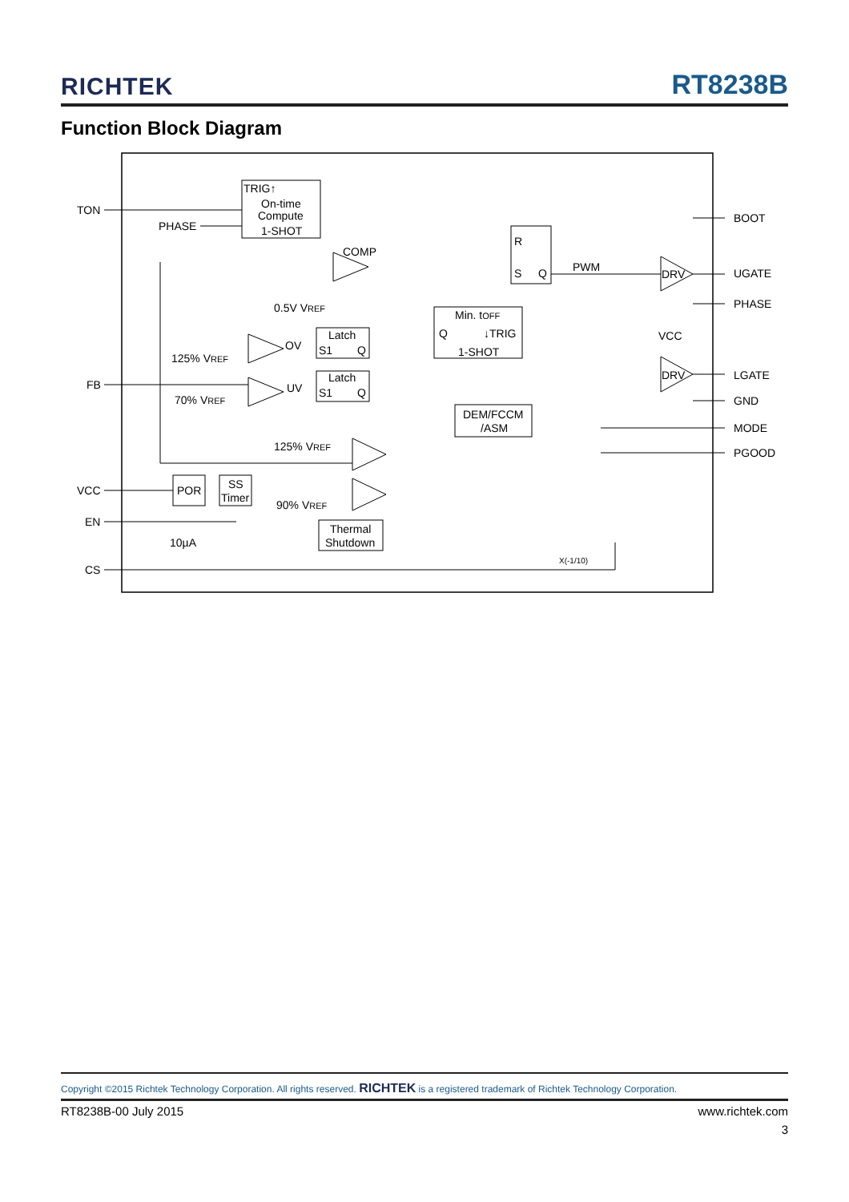RICHTEK RT8238B
Function Block Diagram
TON
PHASE
TRIG↑
On-time
Compute
1-SHOT
COMP
0.5V VREF
R
S
Q
PWM
Min. tOFF
Q
↓TRIG
1-SHOT
Latch
S1
Q
Latch
S1
Q
OV
UV
125% VREF
70% VREF
FB
DEM/FCCM
/ASM
125% VREF
90% VREF
VCC
POR
SS
Timer
EN
10µA
CS
Thermal
Shutdown
X(-1/10)
DRV
DRV
VCC
BOOT
UGATE
PHASE
LGATE
GND
MODE
PGOOD
Copyright ©2015 Richtek Technology Corporation. All rights reserved. RICHTEK is a registered trademark of Richtek Technology Corporation.
RT8238B-00 July 2015 www.richtek.com
3